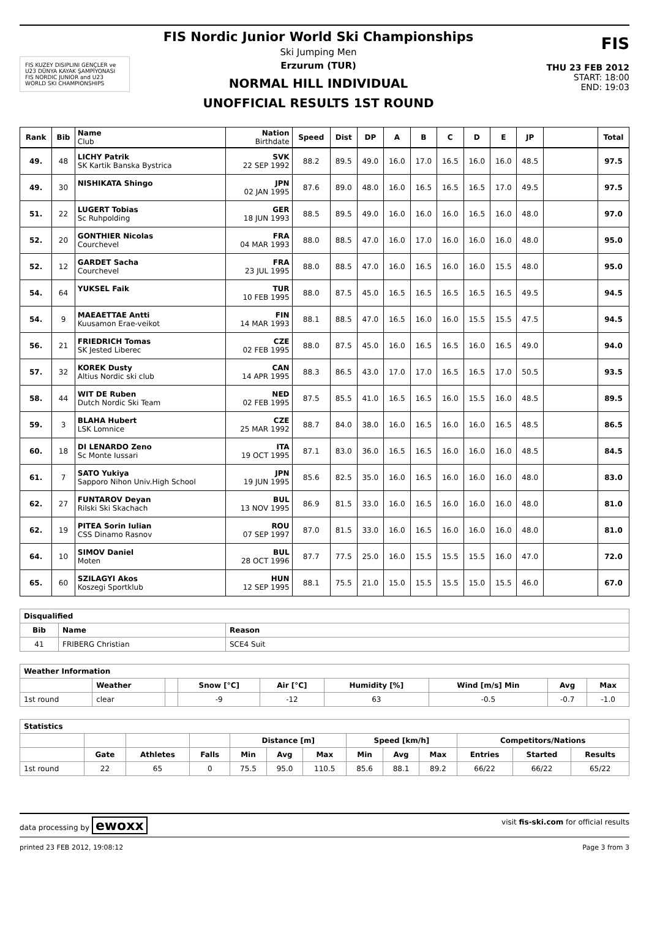FIS KUZEY DISIPLINI GENÇLER ve U23 DÜNYA KAYAK ŞAMPİYONASI
FIS NORDIC JUNIOR and U23 WORLD SKI CHAMPIONSHIPS
FIS Nordic Junior World Ski Championships
Ski Jumping Men
Erzurum (TUR)
NORMAL HILL INDIVIDUAL
UNOFFICIAL RESULTS 1ST ROUND
FIS
THU 23 FEB 2012
START: 18:00
END: 19:03
| Rank | Bib | Name Club | Nation Birthdate | Speed | Dist | DP | A | B | C | D | E | JP | | Total |
| --- | --- | --- | --- | --- | --- | --- | --- | --- | --- | --- | --- | --- | --- | --- |
| 49. | 48 | LICHY Patrik SK Kartik Banska Bystrica | SVK 22 SEP 1992 | 88.2 | 89.5 | 49.0 | 16.0 | 17.0 | 16.5 | 16.0 | 16.0 | 48.5 | | 97.5 |
| 49. | 30 | NISHIKATA Shingo | JPN 02 JAN 1995 | 87.6 | 89.0 | 48.0 | 16.0 | 16.5 | 16.5 | 16.5 | 17.0 | 49.5 | | 97.5 |
| 51. | 22 | LUGERT Tobias Sc Ruhpolding | GER 18 JUN 1993 | 88.5 | 89.5 | 49.0 | 16.0 | 16.0 | 16.0 | 16.5 | 16.0 | 48.0 | | 97.0 |
| 52. | 20 | GONTHIER Nicolas Courchevel | FRA 04 MAR 1993 | 88.0 | 88.5 | 47.0 | 16.0 | 17.0 | 16.0 | 16.0 | 16.0 | 48.0 | | 95.0 |
| 52. | 12 | GARDET Sacha Courchevel | FRA 23 JUL 1995 | 88.0 | 88.5 | 47.0 | 16.0 | 16.5 | 16.0 | 16.0 | 15.5 | 48.0 | | 95.0 |
| 54. | 64 | YUKSEL Faik | TUR 10 FEB 1995 | 88.0 | 87.5 | 45.0 | 16.5 | 16.5 | 16.5 | 16.5 | 16.5 | 49.5 | | 94.5 |
| 54. | 9 | MAEAETTAE Antti Kuusamon Erae-veikot | FIN 14 MAR 1993 | 88.1 | 88.5 | 47.0 | 16.5 | 16.0 | 16.0 | 15.5 | 15.5 | 47.5 | | 94.5 |
| 56. | 21 | FRIEDRICH Tomas SK Jested Liberec | CZE 02 FEB 1995 | 88.0 | 87.5 | 45.0 | 16.0 | 16.5 | 16.5 | 16.0 | 16.5 | 49.0 | | 94.0 |
| 57. | 32 | KOREK Dusty Altius Nordic ski club | CAN 14 APR 1995 | 88.3 | 86.5 | 43.0 | 17.0 | 17.0 | 16.5 | 16.5 | 17.0 | 50.5 | | 93.5 |
| 58. | 44 | WIT DE Ruben Dutch Nordic Ski Team | NED 02 FEB 1995 | 87.5 | 85.5 | 41.0 | 16.5 | 16.5 | 16.0 | 15.5 | 16.0 | 48.5 | | 89.5 |
| 59. | 3 | BLAHA Hubert LSK Lomnice | CZE 25 MAR 1992 | 88.7 | 84.0 | 38.0 | 16.0 | 16.5 | 16.0 | 16.0 | 16.5 | 48.5 | | 86.5 |
| 60. | 18 | DI LENARDO Zeno Sc Monte Iussari | ITA 19 OCT 1995 | 87.1 | 83.0 | 36.0 | 16.5 | 16.5 | 16.0 | 16.0 | 16.0 | 48.5 | | 84.5 |
| 61. | 7 | SATO Yukiya Sapporo Nihon Univ.High School | JPN 19 JUN 1995 | 85.6 | 82.5 | 35.0 | 16.0 | 16.5 | 16.0 | 16.0 | 16.0 | 48.0 | | 83.0 |
| 62. | 27 | FUNTAROV Deyan Rilski Ski Skachach | BUL 13 NOV 1995 | 86.9 | 81.5 | 33.0 | 16.0 | 16.5 | 16.0 | 16.0 | 16.0 | 48.0 | | 81.0 |
| 62. | 19 | PITEA Sorin Iulian CSS Dinamo Rasnov | ROU 07 SEP 1997 | 87.0 | 81.5 | 33.0 | 16.0 | 16.5 | 16.0 | 16.0 | 16.0 | 48.0 | | 81.0 |
| 64. | 10 | SIMOV Daniel Moten | BUL 28 OCT 1996 | 87.7 | 77.5 | 25.0 | 16.0 | 15.5 | 15.5 | 15.5 | 16.0 | 47.0 | | 72.0 |
| 65. | 60 | SZILAGYI Akos Koszegi Sportklub | HUN 12 SEP 1995 | 88.1 | 75.5 | 21.0 | 15.0 | 15.5 | 15.5 | 15.0 | 15.5 | 46.0 | | 67.0 |
| Disqualified | | |
| --- | --- | --- |
| Bib | Name | Reason |
| 41 | FRIBERG Christian | SCE4 Suit |
| Weather Information | | | | | | | | |
| --- | --- | --- | --- | --- | --- | --- | --- | --- |
| | Weather | | Snow [°C] | Air [°C] | Humidity [%] | Wind [m/s] Min | Avg | Max |
| 1st round | clear | | -9 | -12 | 63 | -0.5 | -0.7 | -1.0 |
| Statistics | | | | | | | | | | | | |
| --- | --- | --- | --- | --- | --- | --- | --- | --- | --- | --- | --- | --- |
| | | | | Distance [m] | | | Speed [km/h] | | | Competitors/Nations | | |
| | Gate | Athletes | Falls | Min | Avg | Max | Min | Avg | Max | Entries | Started | Results |
| 1st round | 22 | 65 | 0 | 75.5 | 95.0 | 110.5 | 85.6 | 88.1 | 89.2 | 66/22 | 66/22 | 65/22 |
data processing by ewoxx visit fis-ski.com for official results
printed 23 FEB 2012, 19:08:12 Page 3 from 3